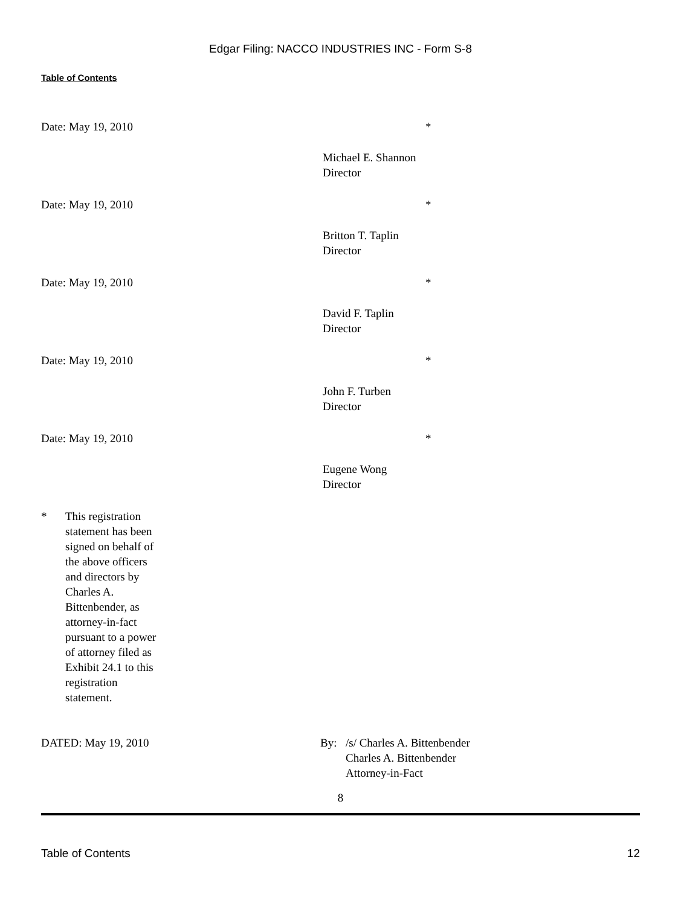Edgar Filing: NACCO INDUSTRIES INC - Form S-8
Table of Contents
Date: May 19, 2010 *
Michael E. Shannon
Director
Date: May 19, 2010 *
Britton T. Taplin
Director
Date: May 19, 2010 *
David F. Taplin
Director
Date: May 19, 2010 *
John F. Turben
Director
Date: May 19, 2010 *
Eugene Wong
Director
* This registration statement has been signed on behalf of the above officers and directors by Charles A. Bittenbender, as attorney-in-fact pursuant to a power of attorney filed as Exhibit 24.1 to this registration statement.
DATED: May 19, 2010 By: /s/ Charles A. Bittenbender
Charles A. Bittenbender
Attorney-in-Fact
8
Table of Contents 12